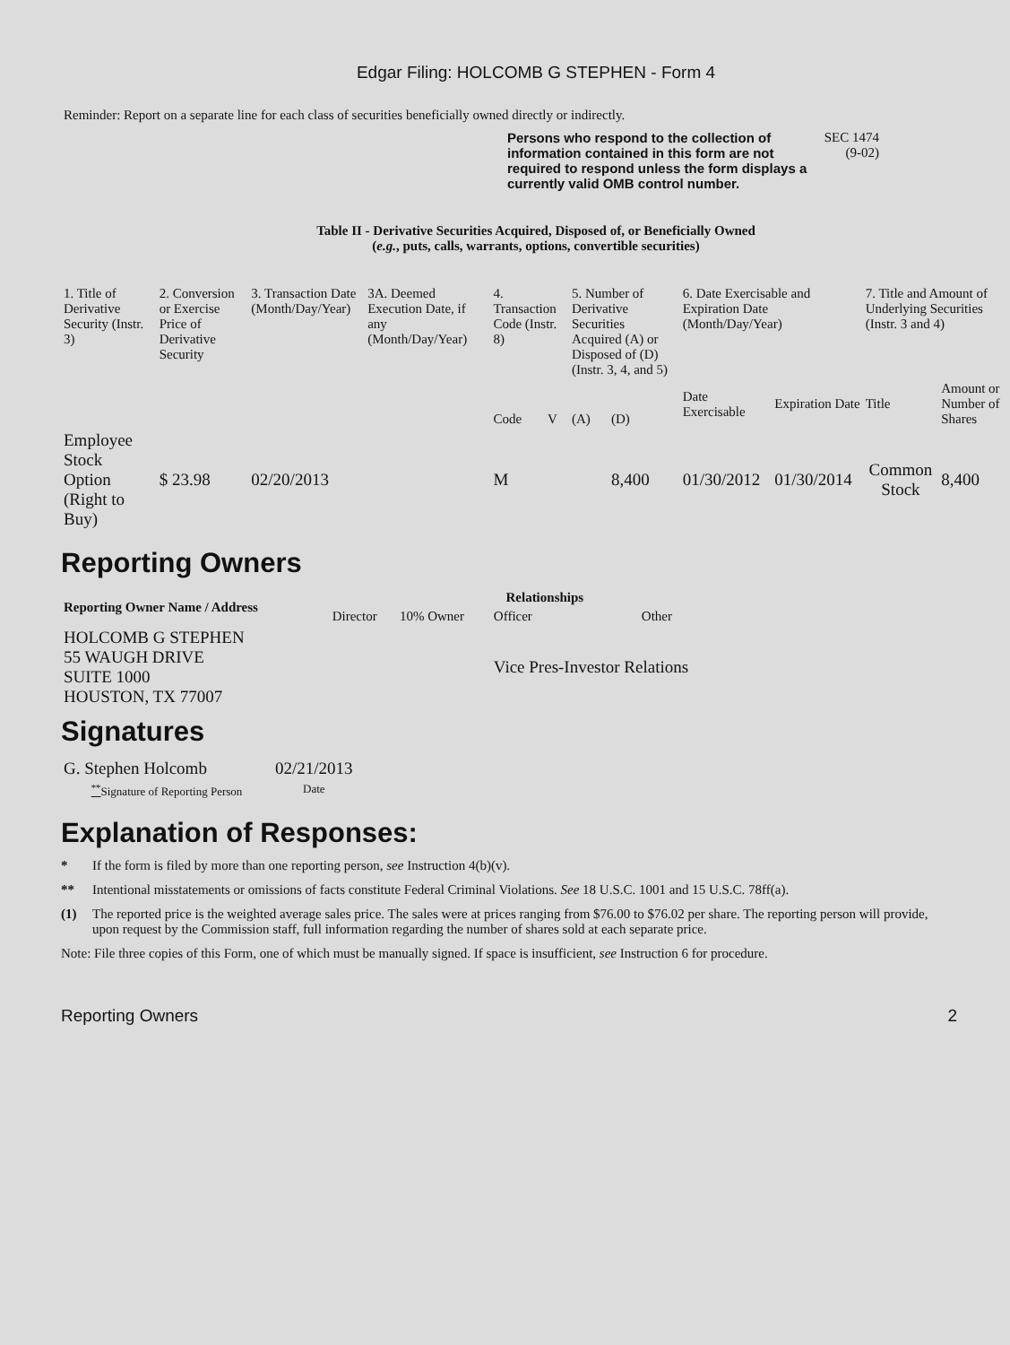Edgar Filing: HOLCOMB G STEPHEN - Form 4
Reminder: Report on a separate line for each class of securities beneficially owned directly or indirectly.
Persons who respond to the collection of information contained in this form are not required to respond unless the form displays a currently valid OMB control number. SEC 1474
(9-02)
Table II - Derivative Securities Acquired, Disposed of, or Beneficially Owned
(e.g., puts, calls, warrants, options, convertible securities)
| 1. Title of Derivative Security (Instr. 3) | 2. Conversion or Exercise Price of Derivative Security | 3. Transaction Date (Month/Day/Year) | 3A. Deemed Execution Date, if any (Month/Day/Year) | 4. Transaction Code (Instr. 8) | | 5. Number of Derivative Securities Acquired (A) or Disposed of (D) (Instr. 3, 4, and 5) | | 6. Date Exercisable and Expiration Date (Month/Day/Year) | | 7. Title and Amount of Underlying Securities (Instr. 3 and 4) | |
| | | | | Code | V | (A) | (D) | Date Exercisable | Expiration Date | Title | Amount or Number of Shares |
| Employee Stock Option (Right to Buy) | $ 23.98 | 02/20/2013 | | M | | | 8,400 | 01/30/2012 | 01/30/2014 | Common Stock | 8,400 |
Reporting Owners
| Reporting Owner Name / Address | Relationships | | | |
| --- | --- | --- | --- | --- |
| | Director | 10% Owner | Officer | Other |
| HOLCOMB G STEPHEN 55 WAUGH DRIVE SUITE 1000 HOUSTON, TX 77007 | | | Vice Pres-Investor Relations | |
Signatures
| G. Stephen Holcomb | 02/21/2013 |
| <sup>**</sup> Signature of Reporting Person | Date |
Explanation of Responses:
* If the form is filed by more than one reporting person, see Instruction 4(b)(v).
** Intentional misstatements or omissions of facts constitute Federal Criminal Violations. See 18 U.S.C. 1001 and 15 U.S.C. 78ff(a).
(1) The reported price is the weighted average sales price. The sales were at prices ranging from $76.00 to $76.02 per share. The reporting person will provide, upon request by the Commission staff, full information regarding the number of shares sold at each separate price.
Note: File three copies of this Form, one of which must be manually signed. If space is insufficient, see Instruction 6 for procedure.
Reporting Owners 2